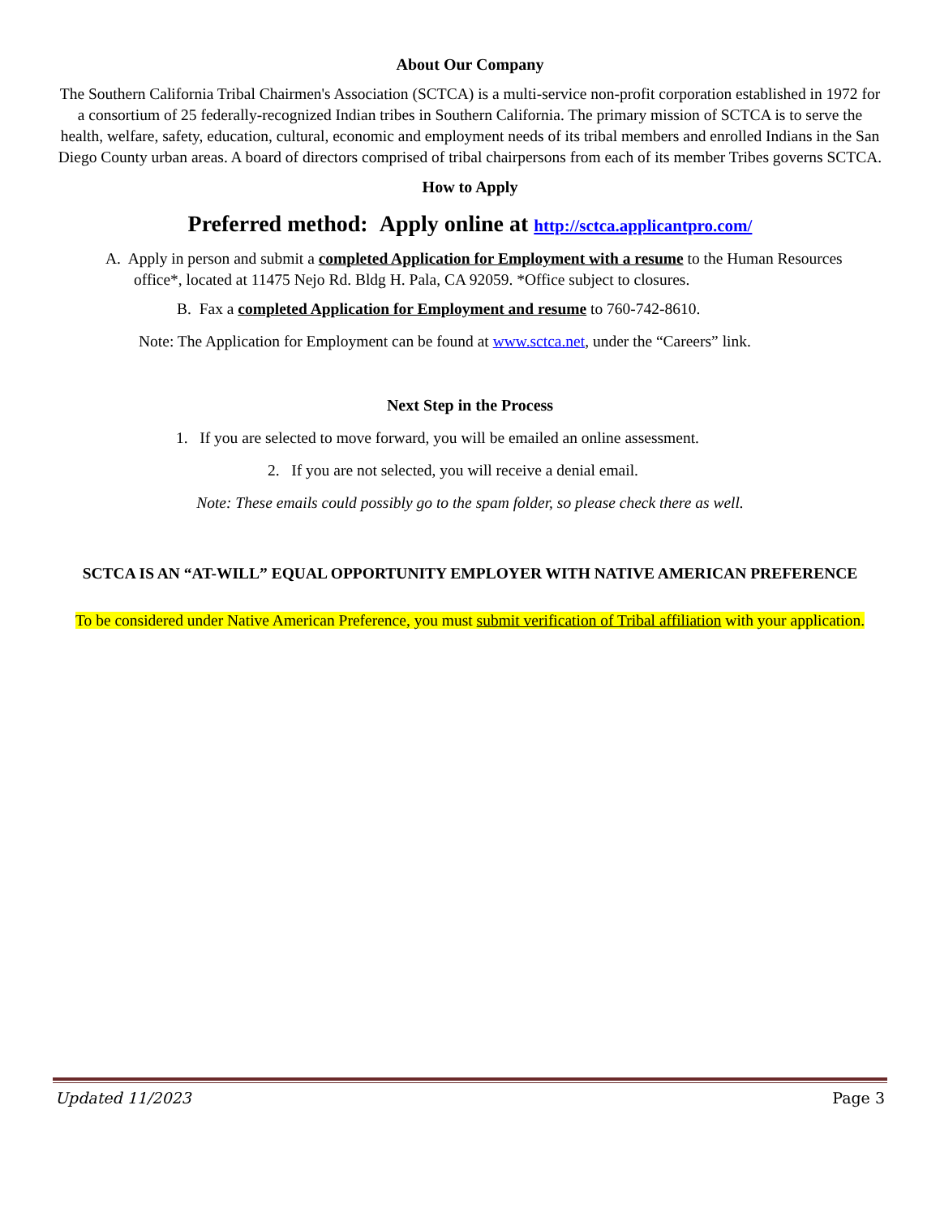About Our Company
The Southern California Tribal Chairmen's Association (SCTCA) is a multi-service non-profit corporation established in 1972 for a consortium of 25 federally-recognized Indian tribes in Southern California. The primary mission of SCTCA is to serve the health, welfare, safety, education, cultural, economic and employment needs of its tribal members and enrolled Indians in the San Diego County urban areas. A board of directors comprised of tribal chairpersons from each of its member Tribes governs SCTCA.
How to Apply
Preferred method: Apply online at http://sctca.applicantpro.com/
A. Apply in person and submit a completed Application for Employment with a resume to the Human Resources office*, located at 11475 Nejo Rd. Bldg H. Pala, CA 92059. *Office subject to closures.
B. Fax a completed Application for Employment and resume to 760-742-8610.
Note: The Application for Employment can be found at www.sctca.net, under the “Careers” link.
Next Step in the Process
1. If you are selected to move forward, you will be emailed an online assessment.
2. If you are not selected, you will receive a denial email.
Note: These emails could possibly go to the spam folder, so please check there as well.
SCTCA IS AN “AT-WILL” EQUAL OPPORTUNITY EMPLOYER WITH NATIVE AMERICAN PREFERENCE
To be considered under Native American Preference, you must submit verification of Tribal affiliation with your application.
Updated 11/2023 Page 3